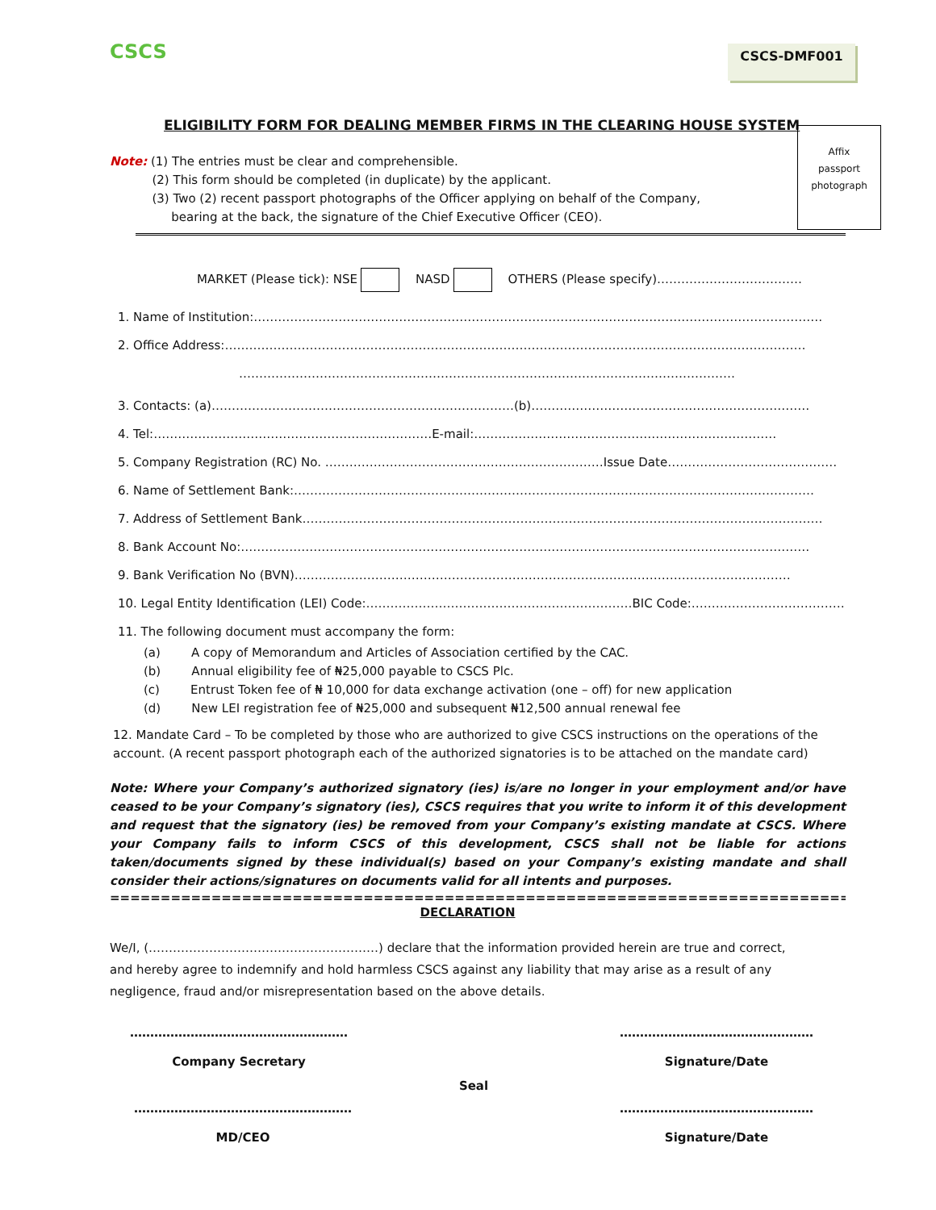CSCS CSCS-DMF001
Affix
passport
photograph
ELIGIBILITY FORM FOR DEALING MEMBER FIRMS IN THE CLEARING HOUSE SYSTEM
Note: (1) The entries must be clear and comprehensible.
(2) This form should be completed (in duplicate) by the applicant.
(3) Two (2) recent passport photographs of the Officer applying on behalf of the Company,
bearing at the back, the signature of the Chief Executive Officer (CEO).
MARKET (Please tick): NSE NASD OTHERS (Please specify)………………………………
1. Name of Institution:……………………………………………………………………………………………………………………………
2. Office Address:………………………………………………………………………………………………………………………………
……………………………………………………………………………………………………………
3. Contacts: (a)…………………………………………………………………(b)……………………………………………………………
4. Tel:……………………………………………………………E-mail:…………………………………………………………………
5. Company Registration (RC) No. ……………………………………………………………Issue Date……………………………………
6. Name of Settlement Bank:…………………………………………………………………………………………………………………
7. Address of Settlement Bank…………………………………………………………………………………………………………………
8. Bank Account No:……………………………………………………………………………………………………………………………
9. Bank Verification No (BVN)……………………………………………………………………………………………………………
10. Legal Entity Identification (LEI) Code:…………………………………………………………BIC Code:…………………………………
11. The following document must accompany the form:
(a) A copy of Memorandum and Articles of Association certified by the CAC.
(b) Annual eligibility fee of ₦25,000 payable to CSCS Plc.
(c) Entrust Token fee of ₦ 10,000 for data exchange activation (one – off) for new application
(d) New LEI registration fee of ₦25,000 and subsequent ₦12,500 annual renewal fee
12. Mandate Card – To be completed by those who are authorized to give CSCS instructions on the operations of the account. (A recent passport photograph each of the authorized signatories is to be attached on the mandate card)
Note: Where your Company’s authorized signatory (ies) is/are no longer in your employment and/or have ceased to be your Company’s signatory (ies), CSCS requires that you write to inform it of this development and request that the signatory (ies) be removed from your Company’s existing mandate at CSCS. Where your Company fails to inform CSCS of this development, CSCS shall not be liable for actions taken/documents signed by these individual(s) based on your Company’s existing mandate and shall consider their actions/signatures on documents valid for all intents and purposes.
==============================================================================
DECLARATION
We/I, (…………………………………………………) declare that the information provided herein are true and correct, and hereby agree to indemnify and hold harmless CSCS against any liability that may arise as a result of any negligence, fraud and/or misrepresentation based on the above details.
………………………………………………
Company Secretary
…………………………………………
Signature/Date
Seal
………………………………………………
MD/CEO
…………………………………………
Signature/Date